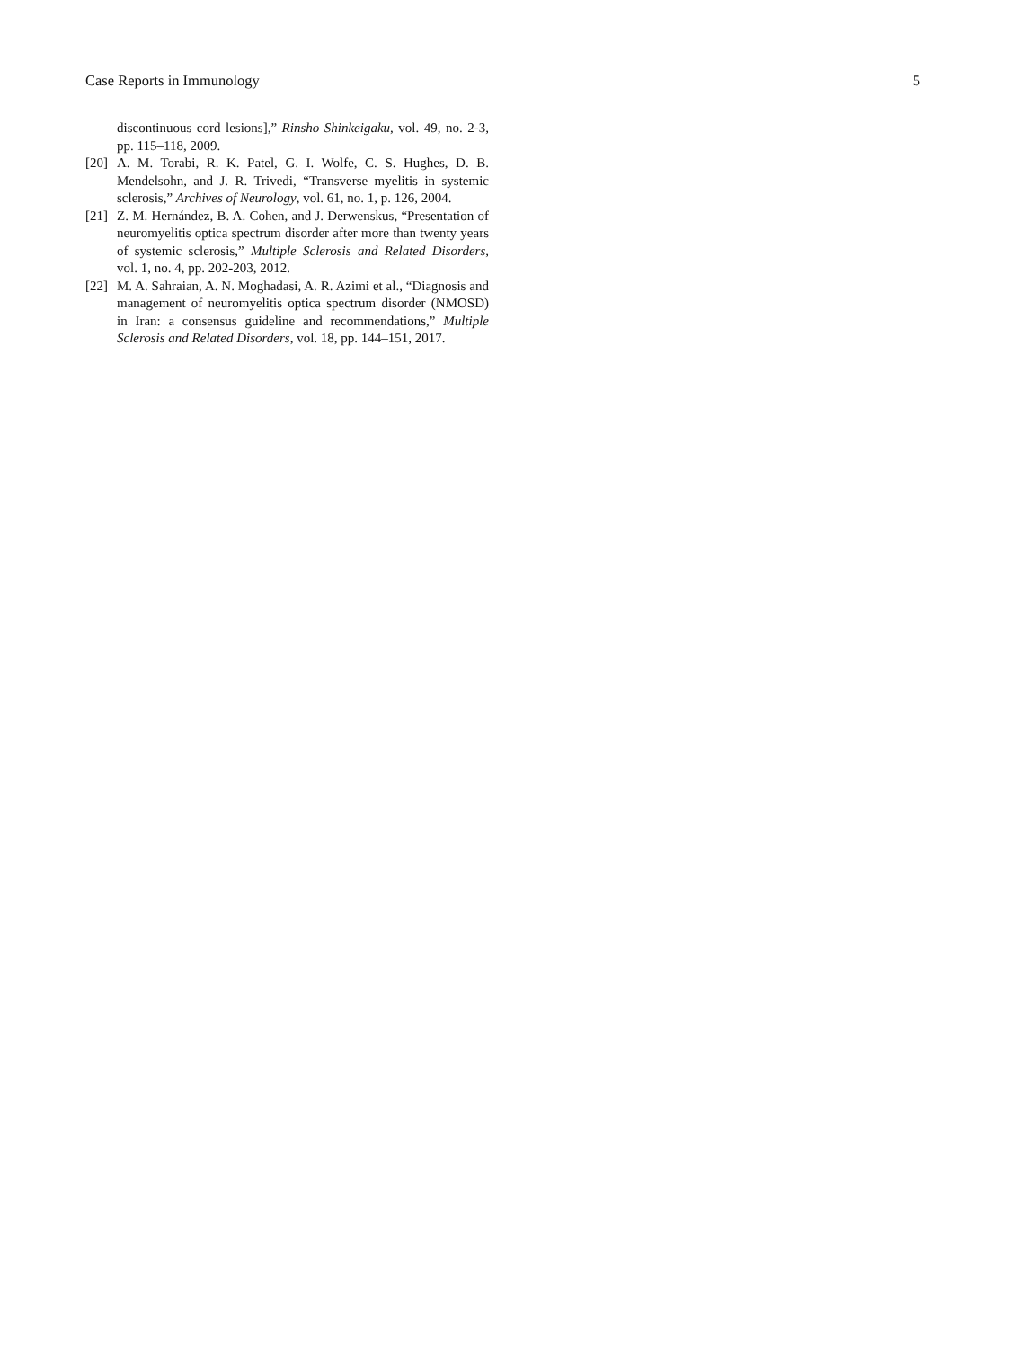Case Reports in Immunology 5
discontinuous cord lesions],” Rinsho Shinkeigaku, vol. 49, no. 2-3, pp. 115–118, 2009.
[20] A. M. Torabi, R. K. Patel, G. I. Wolfe, C. S. Hughes, D. B. Mendelsohn, and J. R. Trivedi, “Transverse myelitis in systemic sclerosis,” Archives of Neurology, vol. 61, no. 1, p. 126, 2004.
[21] Z. M. Hernández, B. A. Cohen, and J. Derwenskus, “Presentation of neuromyelitis optica spectrum disorder after more than twenty years of systemic sclerosis,” Multiple Sclerosis and Related Disorders, vol. 1, no. 4, pp. 202-203, 2012.
[22] M. A. Sahraian, A. N. Moghadasi, A. R. Azimi et al., “Diagnosis and management of neuromyelitis optica spectrum disorder (NMOSD) in Iran: a consensus guideline and recommendations,” Multiple Sclerosis and Related Disorders, vol. 18, pp. 144–151, 2017.